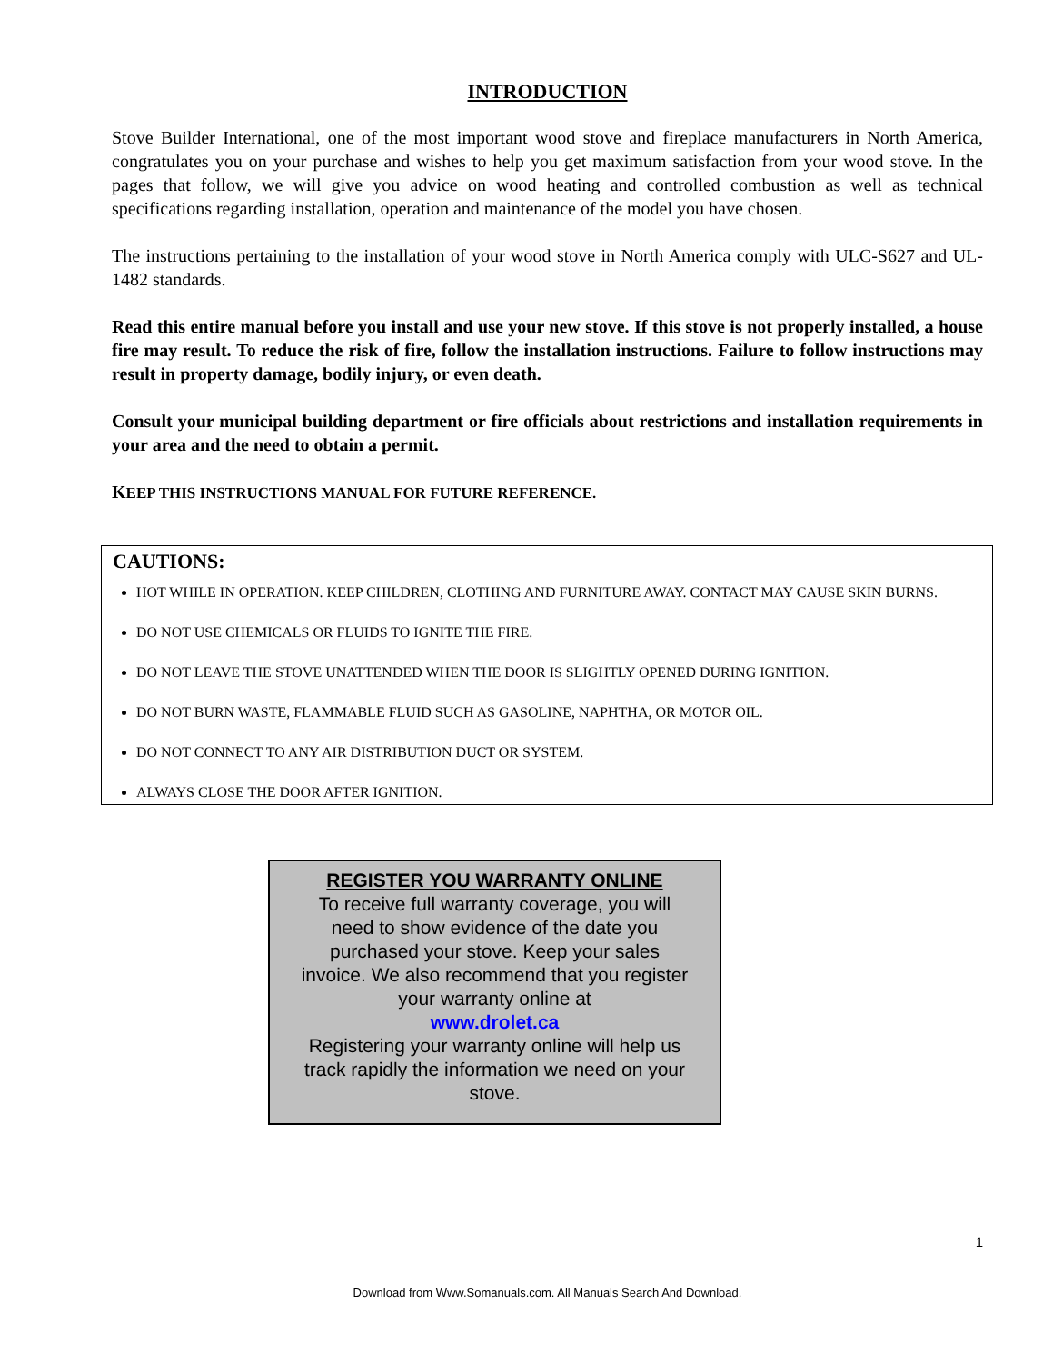INTRODUCTION
Stove Builder International, one of the most important wood stove and fireplace manufacturers in North America, congratulates you on your purchase and wishes to help you get maximum satisfaction from your wood stove. In the pages that follow, we will give you advice on wood heating and controlled combustion as well as technical specifications regarding installation, operation and maintenance of the model you have chosen.
The instructions pertaining to the installation of your wood stove in North America comply with ULC-S627 and UL-1482 standards.
Read this entire manual before you install and use your new stove. If this stove is not properly installed, a house fire may result. To reduce the risk of fire, follow the installation instructions. Failure to follow instructions may result in property damage, bodily injury, or even death.
Consult your municipal building department or fire officials about restrictions and installation requirements in your area and the need to obtain a permit.
KEEP THIS INSTRUCTIONS MANUAL FOR FUTURE REFERENCE.
CAUTIONS:
HOT WHILE IN OPERATION. KEEP CHILDREN, CLOTHING AND FURNITURE AWAY. CONTACT MAY CAUSE SKIN BURNS.
DO NOT USE CHEMICALS OR FLUIDS TO IGNITE THE FIRE.
DO NOT LEAVE THE STOVE UNATTENDED WHEN THE DOOR IS SLIGHTLY OPENED DURING IGNITION.
DO NOT BURN WASTE, FLAMMABLE FLUID SUCH AS GASOLINE, NAPHTHA, OR MOTOR OIL.
DO NOT CONNECT TO ANY AIR DISTRIBUTION DUCT OR SYSTEM.
ALWAYS CLOSE THE DOOR AFTER IGNITION.
REGISTER YOU WARRANTY ONLINE
To receive full warranty coverage, you will
need to show evidence of the date you
purchased your stove. Keep your sales
invoice. We also recommend that you register
your warranty online at
www.drolet.ca
Registering your warranty online will help us
track rapidly the information we need on your
stove.
1
Download from Www.Somanuals.com. All Manuals Search And Download.